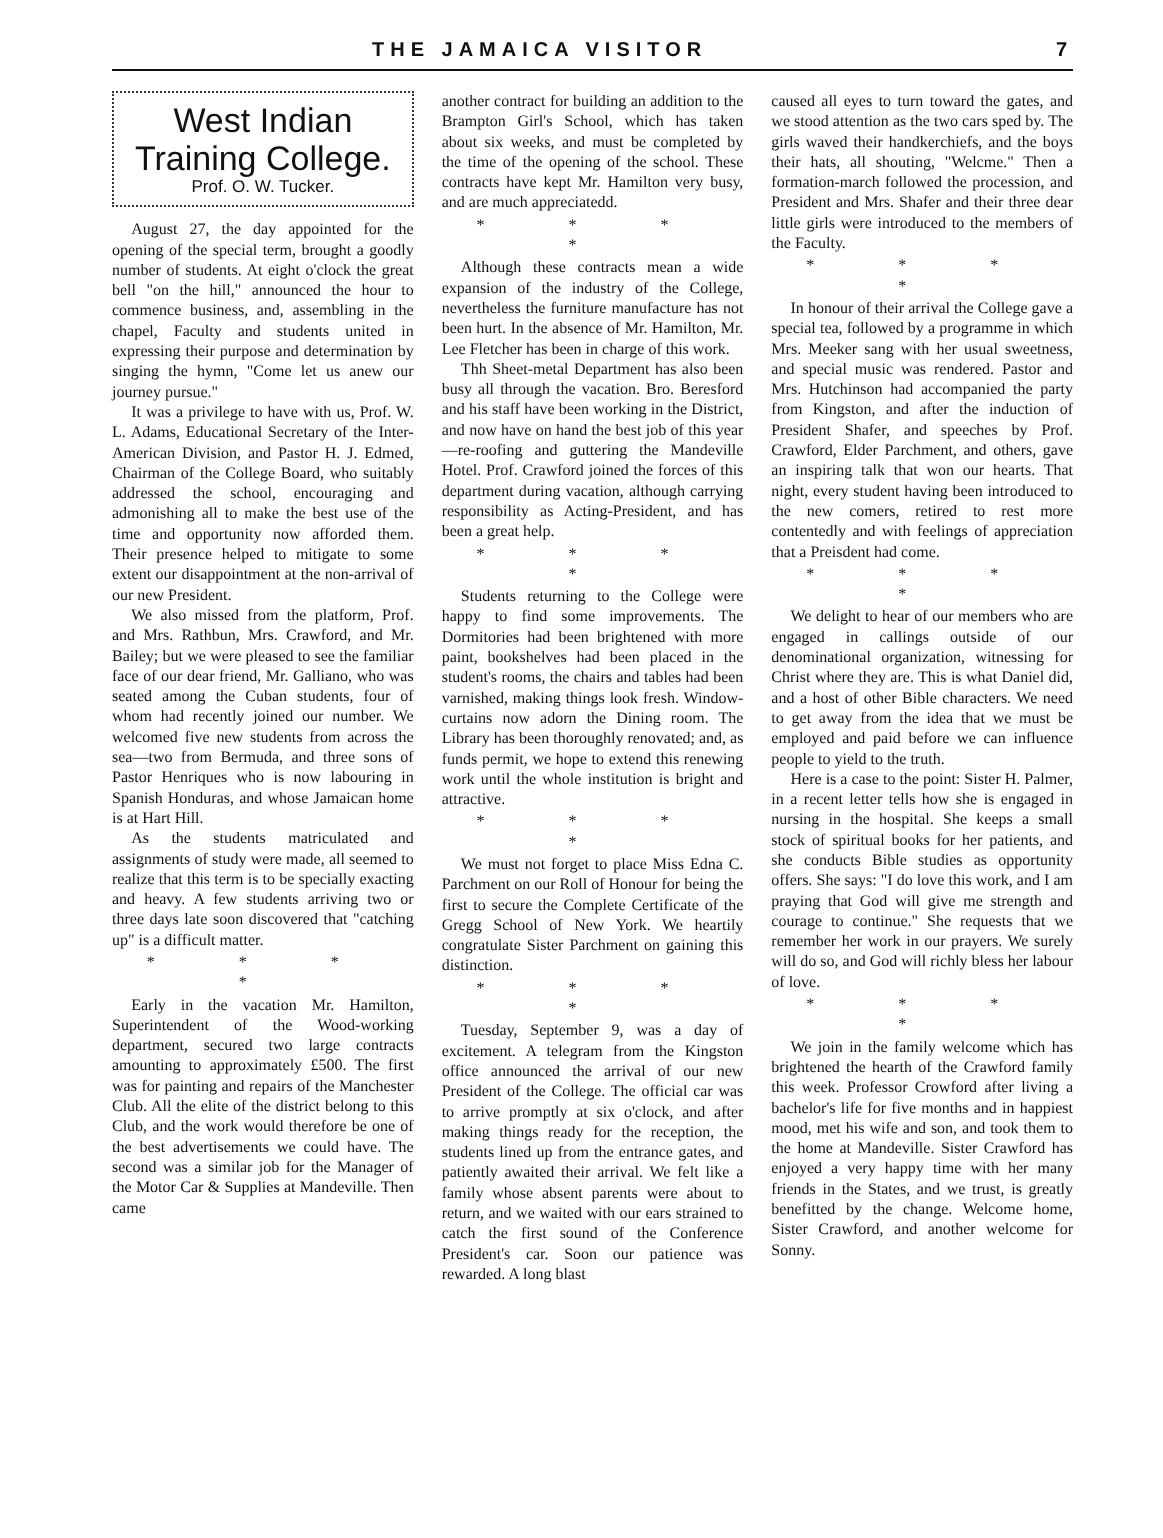THE JAMAICA VISITOR 7
West Indian
Training College.
Prof. O. W. Tucker.
August 27, the day appointed for the opening of the special term, brought a goodly number of students. At eight o'clock the great bell "on the hill," announced the hour to commence business, and, assembling in the chapel, Faculty and students united in expressing their purpose and determination by singing the hymn, "Come let us anew our journey pursue."
It was a privilege to have with us, Prof. W. L. Adams, Educational Secretary of the Inter-American Division, and Pastor H. J. Edmed, Chairman of the College Board, who suitably addressed the school, encouraging and admonishing all to make the best use of the time and opportunity now afforded them. Their presence helped to mitigate to some extent our disappointment at the non-arrival of our new President.
We also missed from the platform, Prof. and Mrs. Rathbun, Mrs. Crawford, and Mr. Bailey; but we were pleased to see the familiar face of our dear friend, Mr. Galliano, who was seated among the Cuban students, four of whom had recently joined our number. We welcomed five new students from across the sea—two from Bermuda, and three sons of Pastor Henriques who is now labouring in Spanish Honduras, and whose Jamaican home is at Hart Hill.
As the students matriculated and assignments of study were made, all seemed to realize that this term is to be specially exacting and heavy. A few students arriving two or three days late soon discovered that "catching up" is a difficult matter.
* * * *
Early in the vacation Mr. Hamilton, Superintendent of the Wood-working department, secured two large contracts amounting to approximately £500. The first was for painting and repairs of the Manchester Club. All the elite of the district belong to this Club, and the work would therefore be one of the best advertisements we could have. The second was a similar job for the Manager of the Motor Car & Supplies at Mandeville. Then came
another contract for building an addition to the Brampton Girl's School, which has taken about six weeks, and must be completed by the time of the opening of the school. These contracts have kept Mr. Hamilton very busy, and are much appreciatedd.
* * * *
Although these contracts mean a wide expansion of the industry of the College, nevertheless the furniture manufacture has not been hurt. In the absence of Mr. Hamilton, Mr. Lee Fletcher has been in charge of this work.
Thh Sheet-metal Department has also been busy all through the vacation. Bro. Beresford and his staff have been working in the District, and now have on hand the best job of this year—re-roofing and guttering the Mandeville Hotel. Prof. Crawford joined the forces of this department during vacation, although carrying responsibility as Acting-President, and has been a great help.
* * * *
Students returning to the College were happy to find some improvements. The Dormitories had been brightened with more paint, bookshelves had been placed in the student's rooms, the chairs and tables had been varnished, making things look fresh. Window-curtains now adorn the Dining room. The Library has been thoroughly renovated; and, as funds permit, we hope to extend this renewing work until the whole institution is bright and attractive.
* * * *
We must not forget to place Miss Edna C. Parchment on our Roll of Honour for being the first to secure the Complete Certificate of the Gregg School of New York. We heartily congratulate Sister Parchment on gaining this distinction.
* * * *
Tuesday, September 9, was a day of excitement. A telegram from the Kingston office announced the arrival of our new President of the College. The official car was to arrive promptly at six o'clock, and after making things ready for the reception, the students lined up from the entrance gates, and patiently awaited their arrival. We felt like a family whose absent parents were about to return, and we waited with our ears strained to catch the first sound of the Conference President's car. Soon our patience was rewarded. A long blast
caused all eyes to turn toward the gates, and we stood attention as the two cars sped by. The girls waved their handkerchiefs, and the boys their hats, all shouting, "Welcme." Then a formation-march followed the procession, and President and Mrs. Shafer and their three dear little girls were introduced to the members of the Faculty.
* * * *
In honour of their arrival the College gave a special tea, followed by a programme in which Mrs. Meeker sang with her usual sweetness, and special music was rendered. Pastor and Mrs. Hutchinson had accompanied the party from Kingston, and after the induction of President Shafer, and speeches by Prof. Crawford, Elder Parchment, and others, gave an inspiring talk that won our hearts. That night, every student having been introduced to the new comers, retired to rest more contentedly and with feelings of appreciation that a Preisdent had come.
* * * *
We delight to hear of our members who are engaged in callings outside of our denominational organization, witnessing for Christ where they are. This is what Daniel did, and a host of other Bible characters. We need to get away from the idea that we must be employed and paid before we can influence people to yield to the truth.
Here is a case to the point: Sister H. Palmer, in a recent letter tells how she is engaged in nursing in the hospital. She keeps a small stock of spiritual books for her patients, and she conducts Bible studies as opportunity offers. She says: "I do love this work, and I am praying that God will give me strength and courage to continue." She requests that we remember her work in our prayers. We surely will do so, and God will richly bless her labour of love.
* * * *
We join in the family welcome which has brightened the hearth of the Crawford family this week. Professor Crowford after living a bachelor's life for five months and in happiest mood, met his wife and son, and took them to the home at Mandeville. Sister Crawford has enjoyed a very happy time with her many friends in the States, and we trust, is greatly benefitted by the change. Welcome home, Sister Crawford, and another welcome for Sonny.